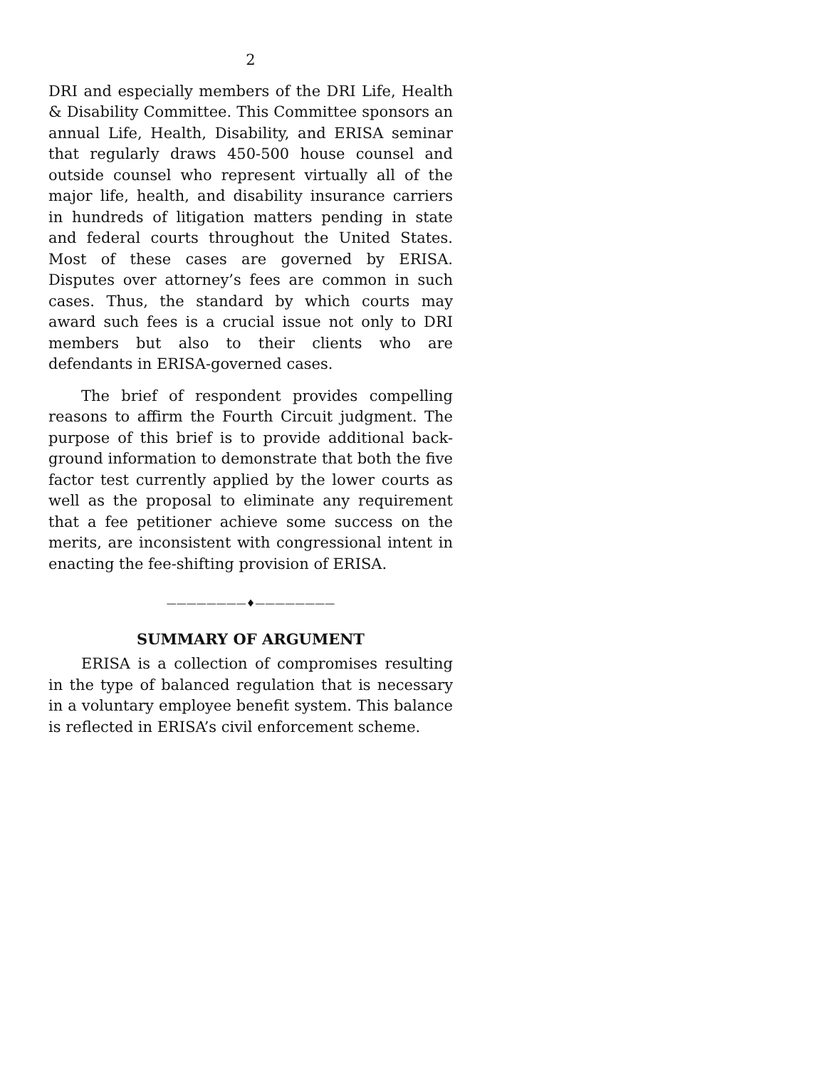2
DRI and especially members of the DRI Life, Health & Disability Committee. This Committee sponsors an annual Life, Health, Disability, and ERISA seminar that regularly draws 450-500 house counsel and outside counsel who represent virtually all of the major life, health, and disability insurance carriers in hundreds of litigation matters pending in state and federal courts throughout the United States. Most of these cases are governed by ERISA. Disputes over attorney’s fees are common in such cases. Thus, the standard by which courts may award such fees is a crucial issue not only to DRI members but also to their clients who are defendants in ERISA-governed cases.
The brief of respondent provides compelling reasons to affirm the Fourth Circuit judgment. The purpose of this brief is to provide additional back-ground information to demonstrate that both the five factor test currently applied by the lower courts as well as the proposal to eliminate any requirement that a fee petitioner achieve some success on the merits, are inconsistent with congressional intent in enacting the fee-shifting provision of ERISA.
————————♦————————
SUMMARY OF ARGUMENT
ERISA is a collection of compromises resulting in the type of balanced regulation that is necessary in a voluntary employee benefit system. This balance is reflected in ERISA’s civil enforcement scheme.